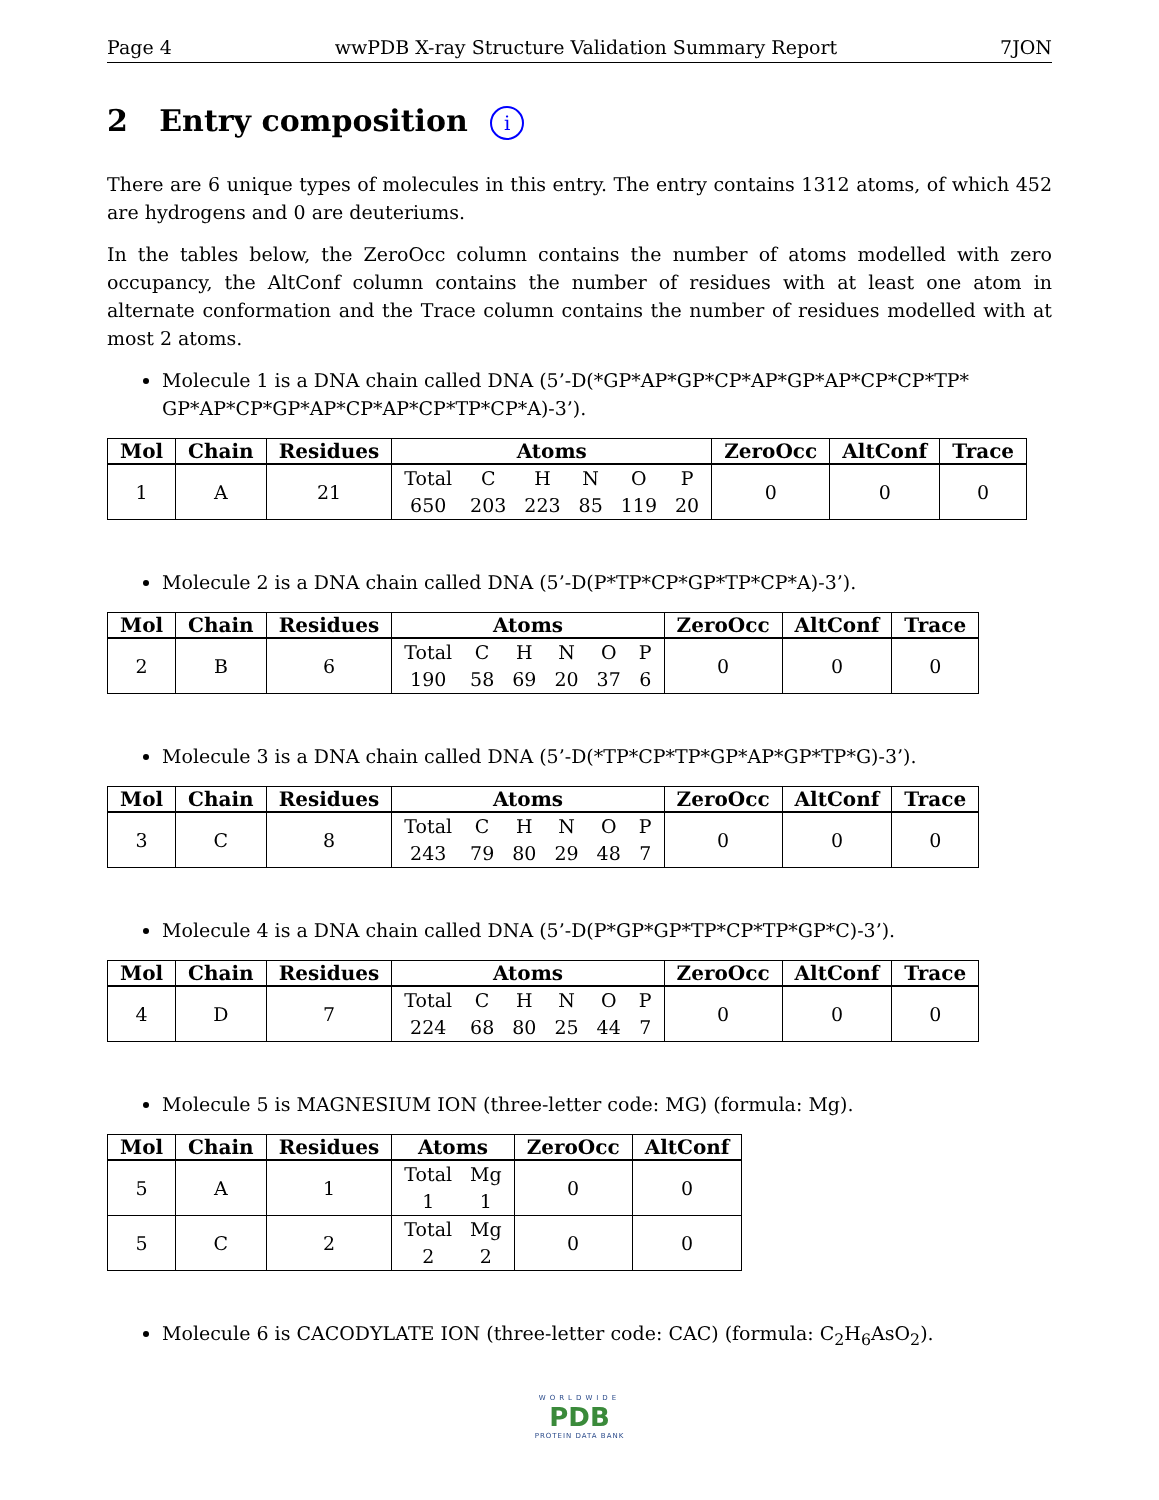Page 4 wwPDB X-ray Structure Validation Summary Report 7JON
2 Entry composition i
There are 6 unique types of molecules in this entry. The entry contains 1312 atoms, of which 452 are hydrogens and 0 are deuteriums.
In the tables below, the ZeroOcc column contains the number of atoms modelled with zero occupancy, the AltConf column contains the number of residues with at least one atom in alternate conformation and the Trace column contains the number of residues modelled with at most 2 atoms.
Molecule 1 is a DNA chain called DNA (5’-D(*GP*AP*GP*CP*AP*GP*AP*CP*CP*TP* GP*AP*CP*GP*AP*CP*AP*CP*TP*CP*A)-3’).
| Mol | Chain | Residues | Atoms | ZeroOcc | AltConf | Trace |
| --- | --- | --- | --- | --- | --- | --- |
| 1 | A | 21 | Total 650 C 203 H 223 N 85 O 119 P 20 | 0 | 0 | 0 |
Molecule 2 is a DNA chain called DNA (5’-D(P*TP*CP*GP*TP*CP*A)-3’).
| Mol | Chain | Residues | Atoms | ZeroOcc | AltConf | Trace |
| --- | --- | --- | --- | --- | --- | --- |
| 2 | B | 6 | Total 190 C 58 H 69 N 20 O 37 P 6 | 0 | 0 | 0 |
Molecule 3 is a DNA chain called DNA (5’-D(*TP*CP*TP*GP*AP*GP*TP*G)-3’).
| Mol | Chain | Residues | Atoms | ZeroOcc | AltConf | Trace |
| --- | --- | --- | --- | --- | --- | --- |
| 3 | C | 8 | Total 243 C 79 H 80 N 29 O 48 P 7 | 0 | 0 | 0 |
Molecule 4 is a DNA chain called DNA (5’-D(P*GP*GP*TP*CP*TP*GP*C)-3’).
| Mol | Chain | Residues | Atoms | ZeroOcc | AltConf | Trace |
| --- | --- | --- | --- | --- | --- | --- |
| 4 | D | 7 | Total 224 C 68 H 80 N 25 O 44 P 7 | 0 | 0 | 0 |
Molecule 5 is MAGNESIUM ION (three-letter code: MG) (formula: Mg).
| Mol | Chain | Residues | Atoms | ZeroOcc | AltConf |
| --- | --- | --- | --- | --- | --- |
| 5 | A | 1 | Total 1 Mg 1 | 0 | 0 |
| 5 | C | 2 | Total 2 Mg 2 | 0 | 0 |
Molecule 6 is CACODYLATE ION (three-letter code: CAC) (formula: C<sub>2</sub>H<sub>6</sub>AsO<sub>2</sub>).
WORLDWIDE
PDB
PROTEIN DATA BANK